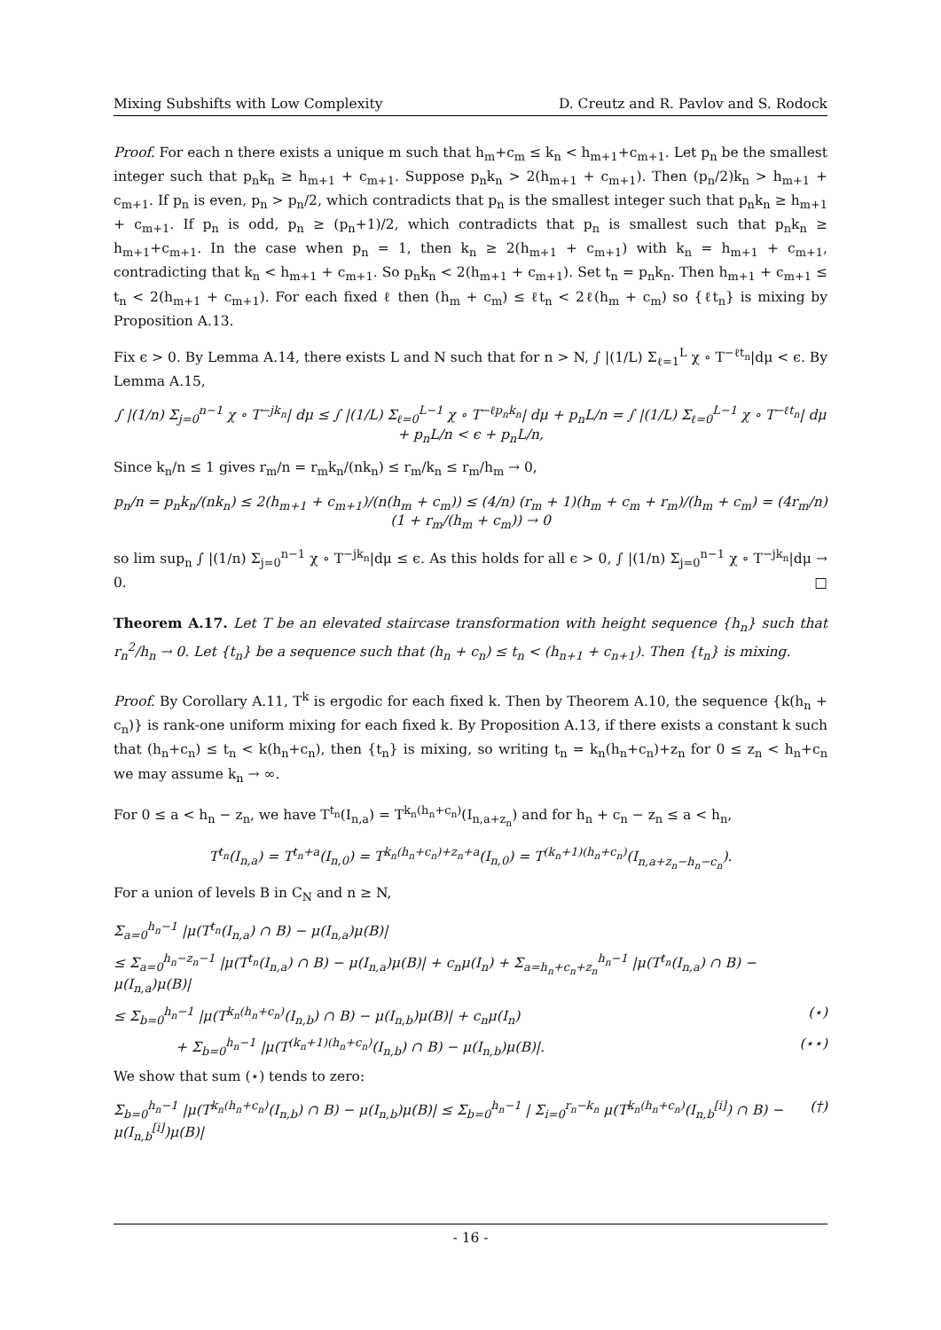Mixing Subshifts with Low Complexity D. Creutz and R. Pavlov and S. Rodock
Proof. For each n there exists a unique m such that h<sub>m</sub>+c<sub>m</sub> ≤ k<sub>n</sub> < h<sub>m+1</sub>+c<sub>m+1</sub>. Let p<sub>n</sub> be the smallest integer such that p<sub>n</sub>k<sub>n</sub> ≥ h<sub>m+1</sub> + c<sub>m+1</sub>. Suppose p<sub>n</sub>k<sub>n</sub> > 2(h<sub>m+1</sub> + c<sub>m+1</sub>). Then (p<sub>n</sub>/2)k<sub>n</sub> > h<sub>m+1</sub> + c<sub>m+1</sub>. If p<sub>n</sub> is even, p<sub>n</sub> > p<sub>n</sub>/2, which contradicts that p<sub>n</sub> is the smallest integer such that p<sub>n</sub>k<sub>n</sub> ≥ h<sub>m+1</sub> + c<sub>m+1</sub>. If p<sub>n</sub> is odd, p<sub>n</sub> ≥ (p<sub>n</sub>+1)/2, which contradicts that p<sub>n</sub> is smallest such that p<sub>n</sub>k<sub>n</sub> ≥ h<sub>m+1</sub>+c<sub>m+1</sub>. In the case when p<sub>n</sub> = 1, then k<sub>n</sub> ≥ 2(h<sub>m+1</sub> + c<sub>m+1</sub>) with k<sub>n</sub> = h<sub>m+1</sub> + c<sub>m+1</sub>, contradicting that k<sub>n</sub> < h<sub>m+1</sub> + c<sub>m+1</sub>. So p<sub>n</sub>k<sub>n</sub> < 2(h<sub>m+1</sub> + c<sub>m+1</sub>). Set t<sub>n</sub> = p<sub>n</sub>k<sub>n</sub>. Then h<sub>m+1</sub> + c<sub>m+1</sub> ≤ t<sub>n</sub> < 2(h<sub>m+1</sub> + c<sub>m+1</sub>). For each fixed ℓ then (h<sub>m</sub> + c<sub>m</sub>) ≤ ℓt<sub>n</sub> < 2ℓ(h<sub>m</sub> + c<sub>m</sub>) so {ℓt<sub>n</sub>} is mixing by Proposition A.13.
Fix ϵ > 0. By Lemma A.14, there exists L and N such that for n > N, ∫ |(1/L) Σ<sub>ℓ=1</sub><sup>L</sup> χ ∘ T<sup>−ℓt<sub>n</sub></sup>|dμ < ϵ. By Lemma A.15,
∫ |(1/n) Σ<sub>j=0</sub><sup>n−1</sup> χ ∘ T<sup>−jk<sub>n</sub></sup>| dμ ≤ ∫ |(1/L) Σ<sub>ℓ=0</sub><sup>L−1</sup> χ ∘ T<sup>−ℓp<sub>n</sub>k<sub>n</sub></sup>| dμ + p<sub>n</sub>L/n = ∫ |(1/L) Σ<sub>ℓ=0</sub><sup>L−1</sup> χ ∘ T<sup>−ℓt<sub>n</sub></sup>| dμ + p<sub>n</sub>L/n < ϵ + p<sub>n</sub>L/n,
Since k<sub>n</sub>/n ≤ 1 gives r<sub>m</sub>/n = r<sub>m</sub>k<sub>n</sub>/(nk<sub>n</sub>) ≤ r<sub>m</sub>/k<sub>n</sub> ≤ r<sub>m</sub>/h<sub>m</sub> → 0,
p<sub>n</sub>/n = p<sub>n</sub>k<sub>n</sub>/(nk<sub>n</sub>) ≤ 2(h<sub>m+1</sub> + c<sub>m+1</sub>)/(n(h<sub>m</sub> + c<sub>m</sub>)) ≤ (4/n) (r<sub>m</sub> + 1)(h<sub>m</sub> + c<sub>m</sub> + r<sub>m</sub>)/(h<sub>m</sub> + c<sub>m</sub>) = (4r<sub>m</sub>/n)(1 + r<sub>m</sub>/(h<sub>m</sub> + c<sub>m</sub>)) → 0
so lim sup<sub>n</sub> ∫ |(1/n) Σ<sub>j=0</sub><sup>n−1</sup> χ ∘ T<sup>−jk<sub>n</sub></sup>|dμ ≤ ϵ. As this holds for all ϵ > 0, ∫ |(1/n) Σ<sub>j=0</sub><sup>n−1</sup> χ ∘ T<sup>−jk<sub>n</sub></sup>|dμ → 0. □
Theorem A.17. Let T be an elevated staircase transformation with height sequence {h<sub>n</sub>} such that r<sub>n</sub><sup>2</sup>/h<sub>n</sub> → 0. Let {t<sub>n</sub>} be a sequence such that (h<sub>n</sub> + c<sub>n</sub>) ≤ t<sub>n</sub> < (h<sub>n+1</sub> + c<sub>n+1</sub>). Then {t<sub>n</sub>} is mixing.
Proof. By Corollary A.11, T<sup>k</sup> is ergodic for each fixed k. Then by Theorem A.10, the sequence {k(h<sub>n</sub> + c<sub>n</sub>)} is rank-one uniform mixing for each fixed k. By Proposition A.13, if there exists a constant k such that (h<sub>n</sub>+c<sub>n</sub>) ≤ t<sub>n</sub> < k(h<sub>n</sub>+c<sub>n</sub>), then {t<sub>n</sub>} is mixing, so writing t<sub>n</sub> = k<sub>n</sub>(h<sub>n</sub>+c<sub>n</sub>)+z<sub>n</sub> for 0 ≤ z<sub>n</sub> < h<sub>n</sub>+c<sub>n</sub> we may assume k<sub>n</sub> → ∞.
For 0 ≤ a < h<sub>n</sub> − z<sub>n</sub>, we have T<sup>t<sub>n</sub></sup>(I<sub>n,a</sub>) = T<sup>k<sub>n</sub>(h<sub>n</sub>+c<sub>n</sub>)</sup>(I<sub>n,a+z<sub>n</sub></sub>) and for h<sub>n</sub> + c<sub>n</sub> − z<sub>n</sub> ≤ a < h<sub>n</sub>,
T<sup>t<sub>n</sub></sup>(I<sub>n,a</sub>) = T<sup>t<sub>n</sub>+a</sup>(I<sub>n,0</sub>) = T<sup>k<sub>n</sub>(h<sub>n</sub>+c<sub>n</sub>)+z<sub>n</sub>+a</sup>(I<sub>n,0</sub>) = T<sup>(k<sub>n</sub>+1)(h<sub>n</sub>+c<sub>n</sub>)</sup>(I<sub>n,a+z<sub>n</sub>−h<sub>n</sub>−c<sub>n</sub></sub>).
For a union of levels B in C<sub>N</sub> and n ≥ N,
Σ<sub>a=0</sub><sup>h<sub>n</sub>−1</sup> |μ(T<sup>t<sub>n</sub></sup>(I<sub>n,a</sub>) ∩ B) − μ(I<sub>n,a</sub>)μ(B)|
≤ Σ<sub>a=0</sub><sup>h<sub>n</sub>−z<sub>n</sub>−1</sup> |μ(T<sup>t<sub>n</sub></sup>(I<sub>n,a</sub>) ∩ B) − μ(I<sub>n,a</sub>)μ(B)| + c<sub>n</sub>μ(I<sub>n</sub>) + Σ<sub>a=h<sub>n</sub>+c<sub>n</sub>+z<sub>n</sub></sub><sup>h<sub>n</sub>−1</sup> |μ(T<sup>t<sub>n</sub></sup>(I<sub>n,a</sub>) ∩ B) − μ(I<sub>n,a</sub>)μ(B)|
≤ Σ<sub>b=0</sub><sup>h<sub>n</sub>−1</sup> |μ(T<sup>k<sub>n</sub>(h<sub>n</sub>+c<sub>n</sub>)</sup>(I<sub>n,b</sub>) ∩ B) − μ(I<sub>n,b</sub>)μ(B)| + c<sub>n</sub>μ(I<sub>n</sub>) (⋆)
+ Σ<sub>b=0</sub><sup>h<sub>n</sub>−1</sup> |μ(T<sup>(k<sub>n</sub>+1)(h<sub>n</sub>+c<sub>n</sub>)</sup>(I<sub>n,b</sub>) ∩ B) − μ(I<sub>n,b</sub>)μ(B)|. (⋆⋆)
We show that sum (⋆) tends to zero:
Σ<sub>b=0</sub><sup>h<sub>n</sub>−1</sup> |μ(T<sup>k<sub>n</sub>(h<sub>n</sub>+c<sub>n</sub>)</sup>(I<sub>n,b</sub>) ∩ B) − μ(I<sub>n,b</sub>)μ(B)| ≤ Σ<sub>b=0</sub><sup>h<sub>n</sub>−1</sup> | Σ<sub>i=0</sub><sup>r<sub>n</sub>−k<sub>n</sub></sup> μ(T<sup>k<sub>n</sub>(h<sub>n</sub>+c<sub>n</sub>)</sup>(I<sub>n,b</sub><sup>[i]</sup>) ∩ B) − μ(I<sub>n,b</sub><sup>[i]</sup>)μ(B)| (†)
- 16 -